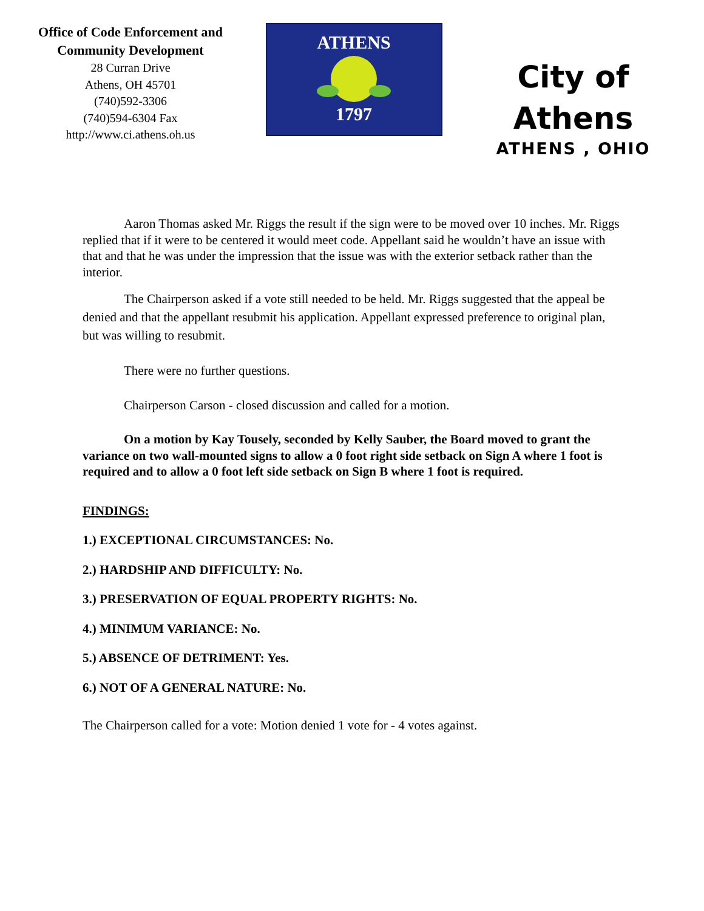Office of Code Enforcement and
Community Development
28 Curran Drive
Athens, OH 45701
(740)592-3306
(740)594-6304 Fax
http://www.ci.athens.oh.us
ATHENS
1797
City of
Athens
ATHENS , OHIO
Aaron Thomas asked Mr. Riggs the result if the sign were to be moved over 10 inches. Mr. Riggs replied that if it were to be centered it would meet code. Appellant said he wouldn’t have an issue with that and that he was under the impression that the issue was with the exterior setback rather than the interior.
The Chairperson asked if a vote still needed to be held. Mr. Riggs suggested that the appeal be denied and that the appellant resubmit his application. Appellant expressed preference to original plan, but was willing to resubmit.
There were no further questions.
Chairperson Carson - closed discussion and called for a motion.
On a motion by Kay Tousely, seconded by Kelly Sauber, the Board moved to grant the variance on two wall-mounted signs to allow a 0 foot right side setback on Sign A where 1 foot is required and to allow a 0 foot left side setback on Sign B where 1 foot is required.
FINDINGS:
1.) EXCEPTIONAL CIRCUMSTANCES: No.
2.) HARDSHIP AND DIFFICULTY: No.
3.) PRESERVATION OF EQUAL PROPERTY RIGHTS: No.
4.) MINIMUM VARIANCE: No.
5.) ABSENCE OF DETRIMENT: Yes.
6.) NOT OF A GENERAL NATURE: No.
The Chairperson called for a vote: Motion denied 1 vote for - 4 votes against.